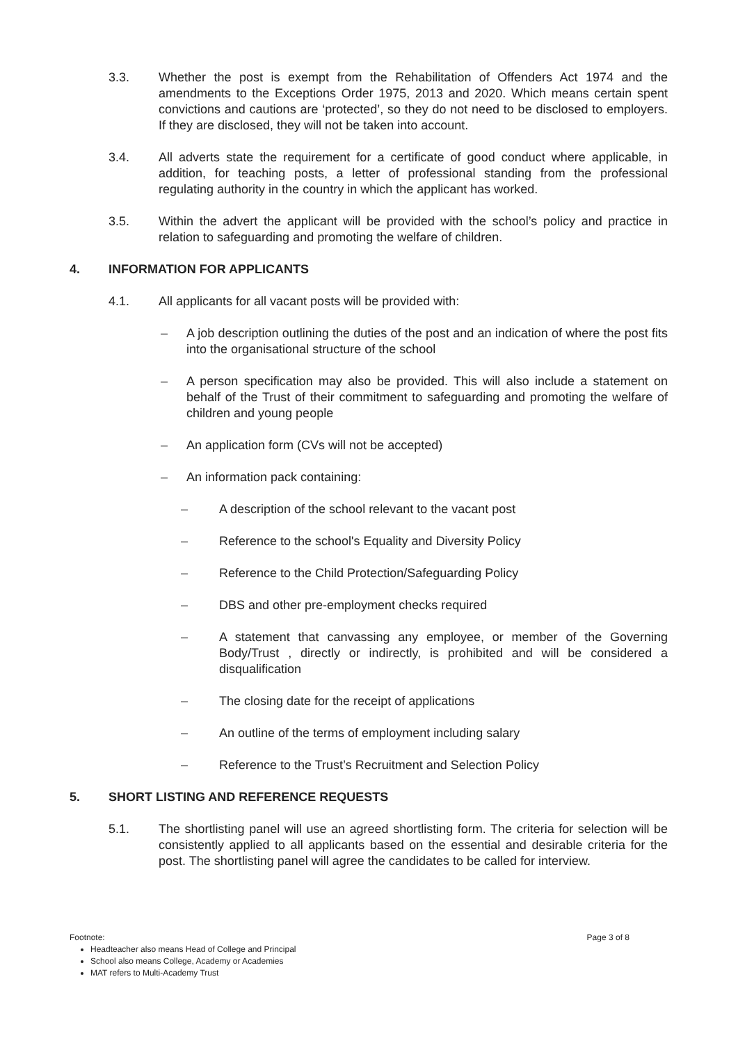3.3. Whether the post is exempt from the Rehabilitation of Offenders Act 1974 and the amendments to the Exceptions Order 1975, 2013 and 2020. Which means certain spent convictions and cautions are ‘protected’, so they do not need to be disclosed to employers. If they are disclosed, they will not be taken into account.
3.4. All adverts state the requirement for a certificate of good conduct where applicable, in addition, for teaching posts, a letter of professional standing from the professional regulating authority in the country in which the applicant has worked.
3.5. Within the advert the applicant will be provided with the school’s policy and practice in relation to safeguarding and promoting the welfare of children.
4. INFORMATION FOR APPLICANTS
4.1. All applicants for all vacant posts will be provided with:
– A job description outlining the duties of the post and an indication of where the post fits into the organisational structure of the school
– A person specification may also be provided. This will also include a statement on behalf of the Trust of their commitment to safeguarding and promoting the welfare of children and young people
– An application form (CVs will not be accepted)
– An information pack containing:
– A description of the school relevant to the vacant post
– Reference to the school's Equality and Diversity Policy
– Reference to the Child Protection/Safeguarding Policy
– DBS and other pre-employment checks required
– A statement that canvassing any employee, or member of the Governing Body/Trust , directly or indirectly, is prohibited and will be considered a disqualification
– The closing date for the receipt of applications
– An outline of the terms of employment including salary
– Reference to the Trust’s Recruitment and Selection Policy
5. SHORT LISTING AND REFERENCE REQUESTS
5.1. The shortlisting panel will use an agreed shortlisting form. The criteria for selection will be consistently applied to all applicants based on the essential and desirable criteria for the post. The shortlisting panel will agree the candidates to be called for interview.
Footnote: Page 3 of 8
Headteacher also means Head of College and Principal
School also means College, Academy or Academies
MAT refers to Multi-Academy Trust